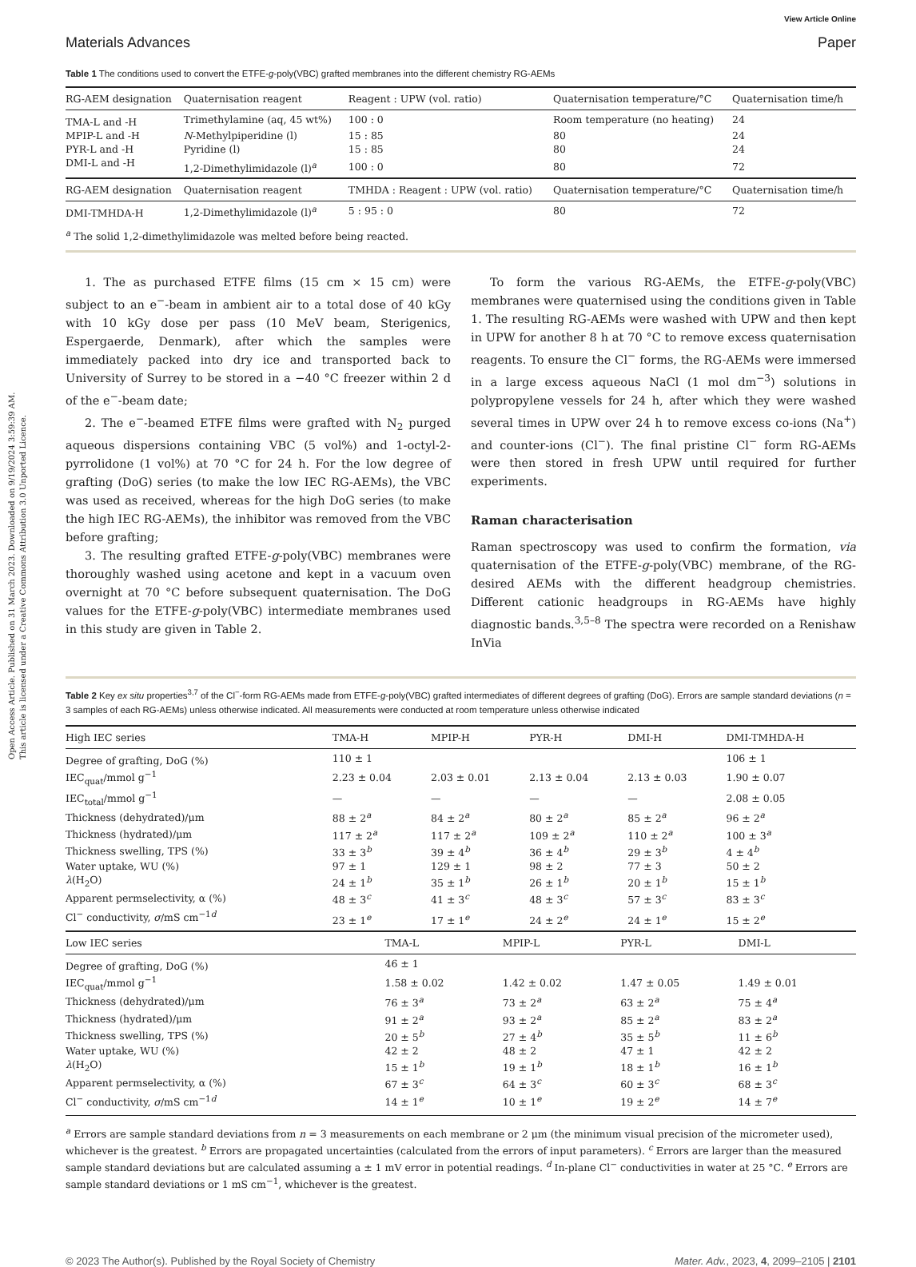Open Access Article. Published on 31 March 2023. Downloaded on 9/19/2024 3:59:39 AM.
This article is licensed under a Creative Commons Attribution 3.0 Unported Licence.
View Article Online
Materials Advances Paper
Table 1 The conditions used to convert the ETFE-g-poly(VBC) grafted membranes into the different chemistry RG-AEMs
| RG-AEM designation | Quaternisation reagent | Reagent : UPW (vol. ratio) | Quaternisation temperature/°C | Quaternisation time/h |
| --- | --- | --- | --- | --- |
| TMA-L and -H | Trimethylamine (aq, 45 wt%) | 100 : 0 | Room temperature (no heating) | 24 |
| MPIP-L and -H | N -Methylpiperidine (l) | 15 : 85 | 80 | 24 |
| PYR-L and -H | Pyridine (l) | 15 : 85 | 80 | 24 |
| DMI-L and -H | 1,2-Dimethylimidazole (l)<sup>a</sup> | 100 : 0 | 80 | 72 |
| RG-AEM designation | Quaternisation reagent | TMHDA : Reagent : UPW (vol. ratio) | Quaternisation temperature/°C | Quaternisation time/h |
| DMI-TMHDA-H | 1,2-Dimethylimidazole (l)<sup>a</sup> | 5 : 95 : 0 | 80 | 72 |
<sup>a</sup> The solid 1,2-dimethylimidazole was melted before being reacted.
1. The as purchased ETFE films (15 cm × 15 cm) were subject to an e<sup>−</sup>-beam in ambient air to a total dose of 40 kGy with 10 kGy dose per pass (10 MeV beam, Sterigenics, Espergaerde, Denmark), after which the samples were immediately packed into dry ice and transported back to University of Surrey to be stored in a −40 °C freezer within 2 d of the e<sup>−</sup>-beam date;
2. The e<sup>−</sup>-beamed ETFE films were grafted with N<sub>2</sub> purged aqueous dispersions containing VBC (5 vol%) and 1-octyl-2-pyrrolidone (1 vol%) at 70 °C for 24 h. For the low degree of grafting (DoG) series (to make the low IEC RG-AEMs), the VBC was used as received, whereas for the high DoG series (to make the high IEC RG-AEMs), the inhibitor was removed from the VBC before grafting;
3. The resulting grafted ETFE-g-poly(VBC) membranes were thoroughly washed using acetone and kept in a vacuum oven overnight at 70 °C before subsequent quaternisation. The DoG values for the ETFE-g-poly(VBC) intermediate membranes used in this study are given in Table 2.
To form the various RG-AEMs, the ETFE-g-poly(VBC) membranes were quaternised using the conditions given in Table 1. The resulting RG-AEMs were washed with UPW and then kept in UPW for another 8 h at 70 °C to remove excess quaternisation reagents. To ensure the Cl<sup>−</sup> forms, the RG-AEMs were immersed in a large excess aqueous NaCl (1 mol dm<sup>−3</sup>) solutions in polypropylene vessels for 24 h, after which they were washed several times in UPW over 24 h to remove excess co-ions (Na<sup>+</sup>) and counter-ions (Cl<sup>−</sup>). The final pristine Cl<sup>−</sup> form RG-AEMs were then stored in fresh UPW until required for further experiments.
Raman characterisation
Raman spectroscopy was used to confirm the formation, via quaternisation of the ETFE-g-poly(VBC) membrane, of the RG-desired AEMs with the different headgroup chemistries. Different cationic headgroups in RG-AEMs have highly diagnostic bands.<sup>3,5–8</sup> The spectra were recorded on a Renishaw InVia
Table 2 Key ex situ properties<sup>3,7</sup> of the Cl<sup>−</sup>-form RG-AEMs made from ETFE-g-poly(VBC) grafted intermediates of different degrees of grafting (DoG). Errors are sample standard deviations (n = 3 samples of each RG-AEMs) unless otherwise indicated. All measurements were conducted at room temperature unless otherwise indicated
| High IEC series | TMA-H | MPIP-H | PYR-H | DMI-H | DMI-TMHDA-H |
| --- | --- | --- | --- | --- | --- |
| Degree of grafting, DoG (%) | 110 ± 1 | | | | 106 ± 1 |
| IEC<sub>quat</sub>/mmol g<sup>−1</sup> | 2.23 ± 0.04 | 2.03 ± 0.01 | 2.13 ± 0.04 | 2.13 ± 0.03 | 1.90 ± 0.07 |
| IEC<sub>total</sub>/mmol g<sup>−1</sup> | — | — | — | — | 2.08 ± 0.05 |
| Thickness (dehydrated)/μm | 88 ± 2<sup>a</sup> | 84 ± 2<sup>a</sup> | 80 ± 2<sup>a</sup> | 85 ± 2<sup>a</sup> | 96 ± 2<sup>a</sup> |
| Thickness (hydrated)/μm | 117 ± 2<sup>a</sup> | 117 ± 2<sup>a</sup> | 109 ± 2<sup>a</sup> | 110 ± 2<sup>a</sup> | 100 ± 3<sup>a</sup> |
| Thickness swelling, TPS (%) | 33 ± 3<sup>b</sup> | 39 ± 4<sup>b</sup> | 36 ± 4<sup>b</sup> | 29 ± 3<sup>b</sup> | 4 ± 4<sup>b</sup> |
| Water uptake, WU (%) | 97 ± 1 | 129 ± 1 | 98 ± 2 | 77 ± 3 | 50 ± 2 |
| λ (H<sub>2</sub>O) | 24 ± 1<sup>b</sup> | 35 ± 1<sup>b</sup> | 26 ± 1<sup>b</sup> | 20 ± 1<sup>b</sup> | 15 ± 1<sup>b</sup> |
| Apparent permselectivity, α (%) | 48 ± 3<sup>c</sup> | 41 ± 3<sup>c</sup> | 48 ± 3<sup>c</sup> | 57 ± 3<sup>c</sup> | 83 ± 3<sup>c</sup> |
| Cl<sup>−</sup> conductivity, σ /mS cm<sup>−1d</sup> | 23 ± 1<sup>e</sup> | 17 ± 1<sup>e</sup> | 24 ± 2<sup>e</sup> | 24 ± 1<sup>e</sup> | 15 ± 2<sup>e</sup> |
| Low IEC series | TMA-L | MPIP-L | PYR-L | DMI-L |
| --- | --- | --- | --- | --- |
| Degree of grafting, DoG (%) | 46 ± 1 | | | |
| IEC<sub>quat</sub>/mmol g<sup>−1</sup> | 1.58 ± 0.02 | 1.42 ± 0.02 | 1.47 ± 0.05 | 1.49 ± 0.01 |
| Thickness (dehydrated)/μm | 76 ± 3<sup>a</sup> | 73 ± 2<sup>a</sup> | 63 ± 2<sup>a</sup> | 75 ± 4<sup>a</sup> |
| Thickness (hydrated)/μm | 91 ± 2<sup>a</sup> | 93 ± 2<sup>a</sup> | 85 ± 2<sup>a</sup> | 83 ± 2<sup>a</sup> |
| Thickness swelling, TPS (%) | 20 ± 5<sup>b</sup> | 27 ± 4<sup>b</sup> | 35 ± 5<sup>b</sup> | 11 ± 6<sup>b</sup> |
| Water uptake, WU (%) | 42 ± 2 | 48 ± 2 | 47 ± 1 | 42 ± 2 |
| λ (H<sub>2</sub>O) | 15 ± 1<sup>b</sup> | 19 ± 1<sup>b</sup> | 18 ± 1<sup>b</sup> | 16 ± 1<sup>b</sup> |
| Apparent permselectivity, α (%) | 67 ± 3<sup>c</sup> | 64 ± 3<sup>c</sup> | 60 ± 3<sup>c</sup> | 68 ± 3<sup>c</sup> |
| Cl<sup>−</sup> conductivity, σ /mS cm<sup>−1d</sup> | 14 ± 1<sup>e</sup> | 10 ± 1<sup>e</sup> | 19 ± 2<sup>e</sup> | 14 ± 7<sup>e</sup> |
<sup>a</sup> Errors are sample standard deviations from n = 3 measurements on each membrane or 2 μm (the minimum visual precision of the micrometer used), whichever is the greatest. <sup>b</sup> Errors are propagated uncertainties (calculated from the errors of input parameters). <sup>c</sup> Errors are larger than the measured sample standard deviations but are calculated assuming a ± 1 mV error in potential readings. <sup>d</sup> In-plane Cl<sup>−</sup> conductivities in water at 25 °C. <sup>e</sup> Errors are sample standard deviations or 1 mS cm<sup>−1</sup>, whichever is the greatest.
© 2023 The Author(s). Published by the Royal Society of Chemistry Mater. Adv., 2023, 4, 2099–2105 | 2101